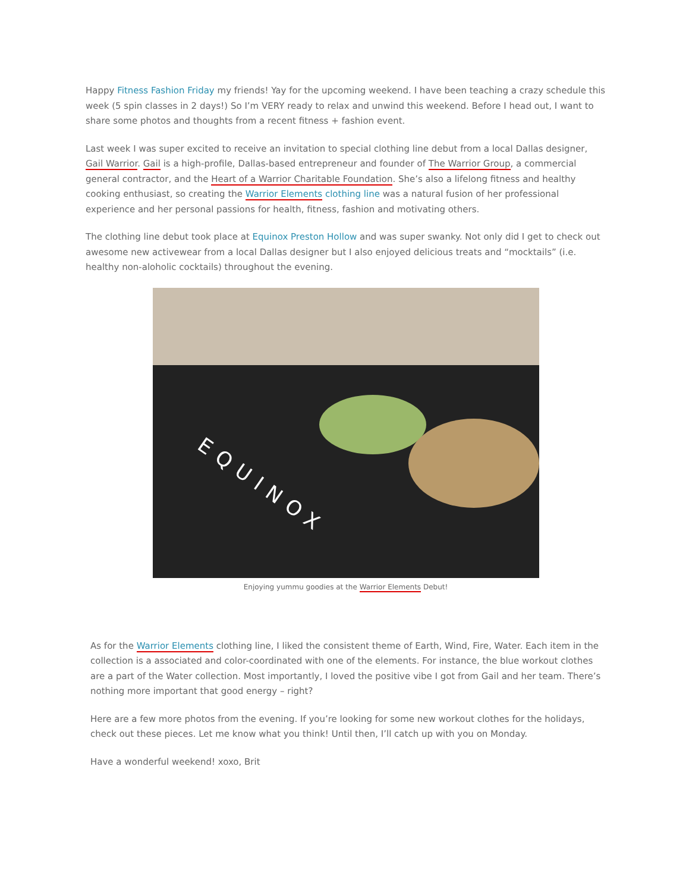Happy Fitness Fashion Friday my friends! Yay for the upcoming weekend. I have been teaching a crazy schedule this week (5 spin classes in 2 days!) So I’m VERY ready to relax and unwind this weekend. Before I head out, I want to share some photos and thoughts from a recent fitness + fashion event.
Last week I was super excited to receive an invitation to special clothing line debut from a local Dallas designer, Gail Warrior. Gail is a high-profile, Dallas-based entrepreneur and founder of The Warrior Group, a commercial general contractor, and the Heart of a Warrior Charitable Foundation. She’s also a lifelong fitness and healthy cooking enthusiast, so creating the Warrior Elements clothing line was a natural fusion of her professional experience and her personal passions for health, fitness, fashion and motivating others.
The clothing line debut took place at Equinox Preston Hollow and was super swanky. Not only did I get to check out awesome new activewear from a local Dallas designer but I also enjoyed delicious treats and “mocktails” (i.e. healthy non-aloholic cocktails) throughout the evening.
EQUINOX
Enjoying yummu goodies at the Warrior Elements Debut!
As for the Warrior Elements clothing line, I liked the consistent theme of Earth, Wind, Fire, Water. Each item in the collection is a associated and color-coordinated with one of the elements. For instance, the blue workout clothes are a part of the Water collection. Most importantly, I loved the positive vibe I got from Gail and her team. There’s nothing more important that good energy – right?
Here are a few more photos from the evening. If you’re looking for some new workout clothes for the holidays, check out these pieces. Let me know what you think! Until then, I’ll catch up with you on Monday.
Have a wonderful weekend! xoxo, Brit